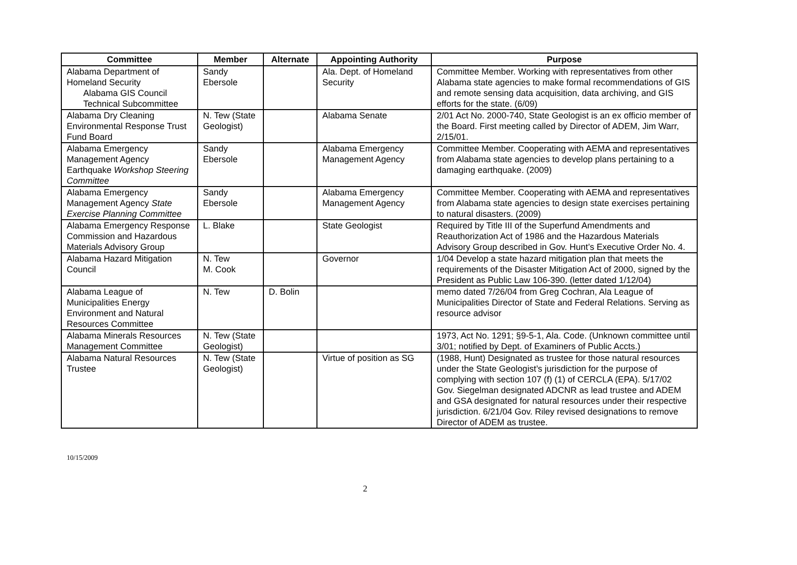| Committee | Member | Alternate | Appointing Authority | Purpose |
| --- | --- | --- | --- | --- |
| Alabama Department of Homeland Security Alabama GIS Council Technical Subcommittee | Sandy Ebersole | | Ala. Dept. of Homeland Security | Committee Member. Working with representatives from other Alabama state agencies to make formal recommendations of GIS and remote sensing data acquisition, data archiving, and GIS efforts for the state. (6/09) |
| Alabama Dry Cleaning Environmental Response Trust Fund Board | N. Tew (State Geologist) | | Alabama Senate | 2/01 Act No. 2000-740, State Geologist is an ex officio member of the Board. First meeting called by Director of ADEM, Jim Warr, 2/15/01. |
| Alabama Emergency Management Agency Earthquake Workshop Steering Committee | Sandy Ebersole | | Alabama Emergency Management Agency | Committee Member. Cooperating with AEMA and representatives from Alabama state agencies to develop plans pertaining to a damaging earthquake. (2009) |
| Alabama Emergency Management Agency State Exercise Planning Committee | Sandy Ebersole | | Alabama Emergency Management Agency | Committee Member. Cooperating with AEMA and representatives from Alabama state agencies to design state exercises pertaining to natural disasters. (2009) |
| Alabama Emergency Response Commission and Hazardous Materials Advisory Group | L. Blake | | State Geologist | Required by Title III of the Superfund Amendments and Reauthorization Act of 1986 and the Hazardous Materials Advisory Group described in Gov. Hunt’s Executive Order No. 4. |
| Alabama Hazard Mitigation Council | N. Tew M. Cook | | Governor | 1/04 Develop a state hazard mitigation plan that meets the requirements of the Disaster Mitigation Act of 2000, signed by the President as Public Law 106-390. (letter dated 1/12/04) |
| Alabama League of Municipalities Energy Environment and Natural Resources Committee | N. Tew | D. Bolin | | memo dated 7/26/04 from Greg Cochran, Ala League of Municipalities Director of State and Federal Relations. Serving as resource advisor |
| Alabama Minerals Resources Management Committee | N. Tew (State Geologist) | | | 1973, Act No. 1291; §9-5-1, Ala. Code. (Unknown committee until 3/01; notified by Dept. of Examiners of Public Accts.) |
| Alabama Natural Resources Trustee | N. Tew (State Geologist) | | Virtue of position as SG | (1988, Hunt) Designated as trustee for those natural resources under the State Geologist’s jurisdiction for the purpose of complying with section 107 (f) (1) of CERCLA (EPA). 5/17/02 Gov. Siegelman designated ADCNR as lead trustee and ADEM and GSA designated for natural resources under their respective jurisdiction. 6/21/04 Gov. Riley revised designations to remove Director of ADEM as trustee. |
10/15/2009
2